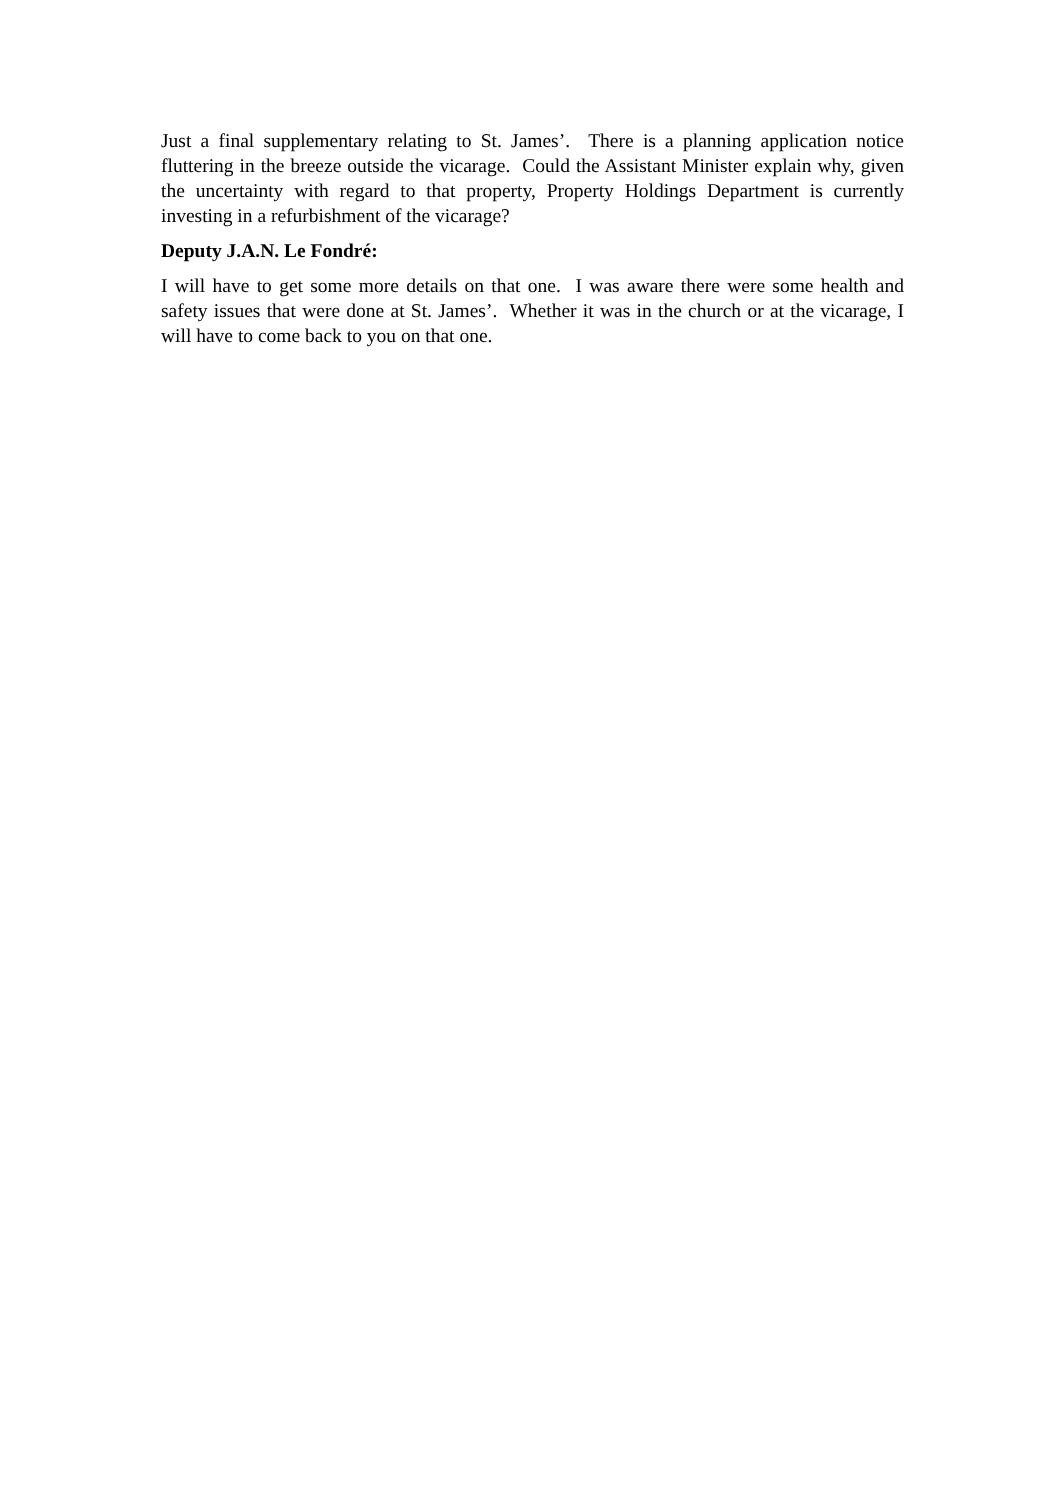Just a final supplementary relating to St. James’. There is a planning application notice fluttering in the breeze outside the vicarage. Could the Assistant Minister explain why, given the uncertainty with regard to that property, Property Holdings Department is currently investing in a refurbishment of the vicarage?
Deputy J.A.N. Le Fondré:
I will have to get some more details on that one. I was aware there were some health and safety issues that were done at St. James’. Whether it was in the church or at the vicarage, I will have to come back to you on that one.